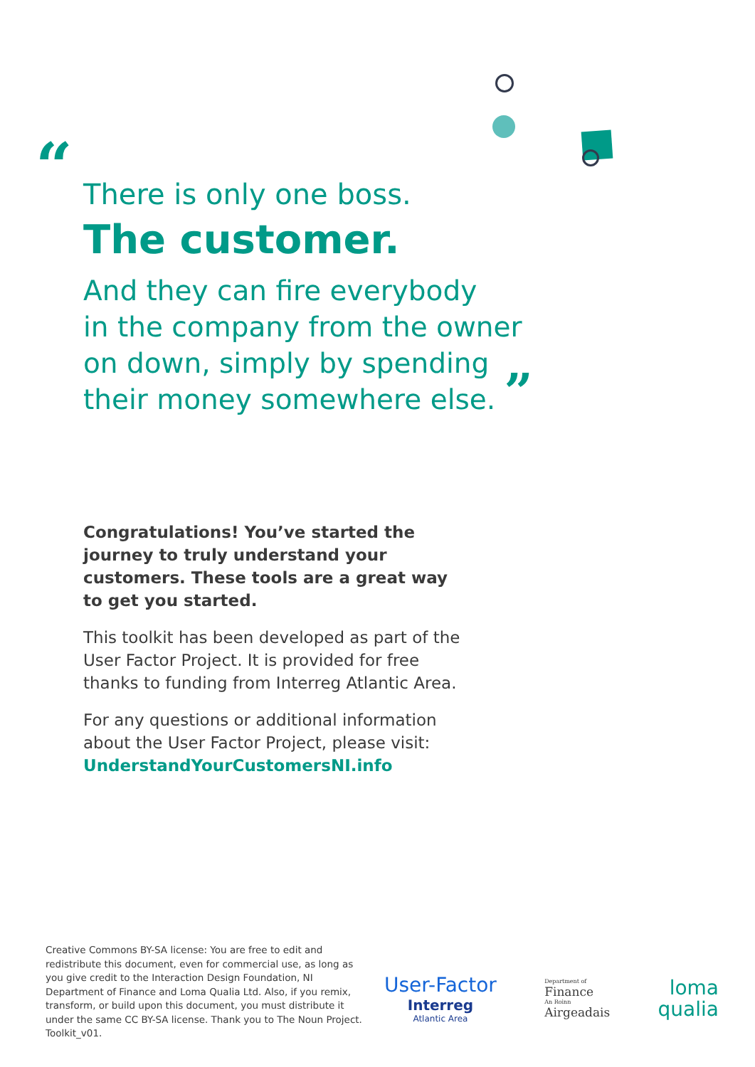“
There is only one boss.
The customer.
And they can fire everybody
in the company from the owner
on down, simply by spending
their money somewhere else. ”
Congratulations! You’ve started the journey to truly understand your customers. These tools are a great way to get you started.
This toolkit has been developed as part of the User Factor Project. It is provided for free thanks to funding from Interreg Atlantic Area.
For any questions or additional information about the User Factor Project, please visit: UnderstandYourCustomersNI.info
Creative Commons BY-SA license: You are free to edit and redistribute this document, even for commercial use, as long as you give credit to the Interaction Design Foundation, NI Department of Finance and Loma Qualia Ltd. Also, if you remix, transform, or build upon this document, you must distribute it under the same CC BY-SA license. Thank you to The Noun Project. Toolkit_v01.
User-Factor
Interreg
Atlantic Area
Department of
Finance
An Roinn
Airgeadais
loma
qualia